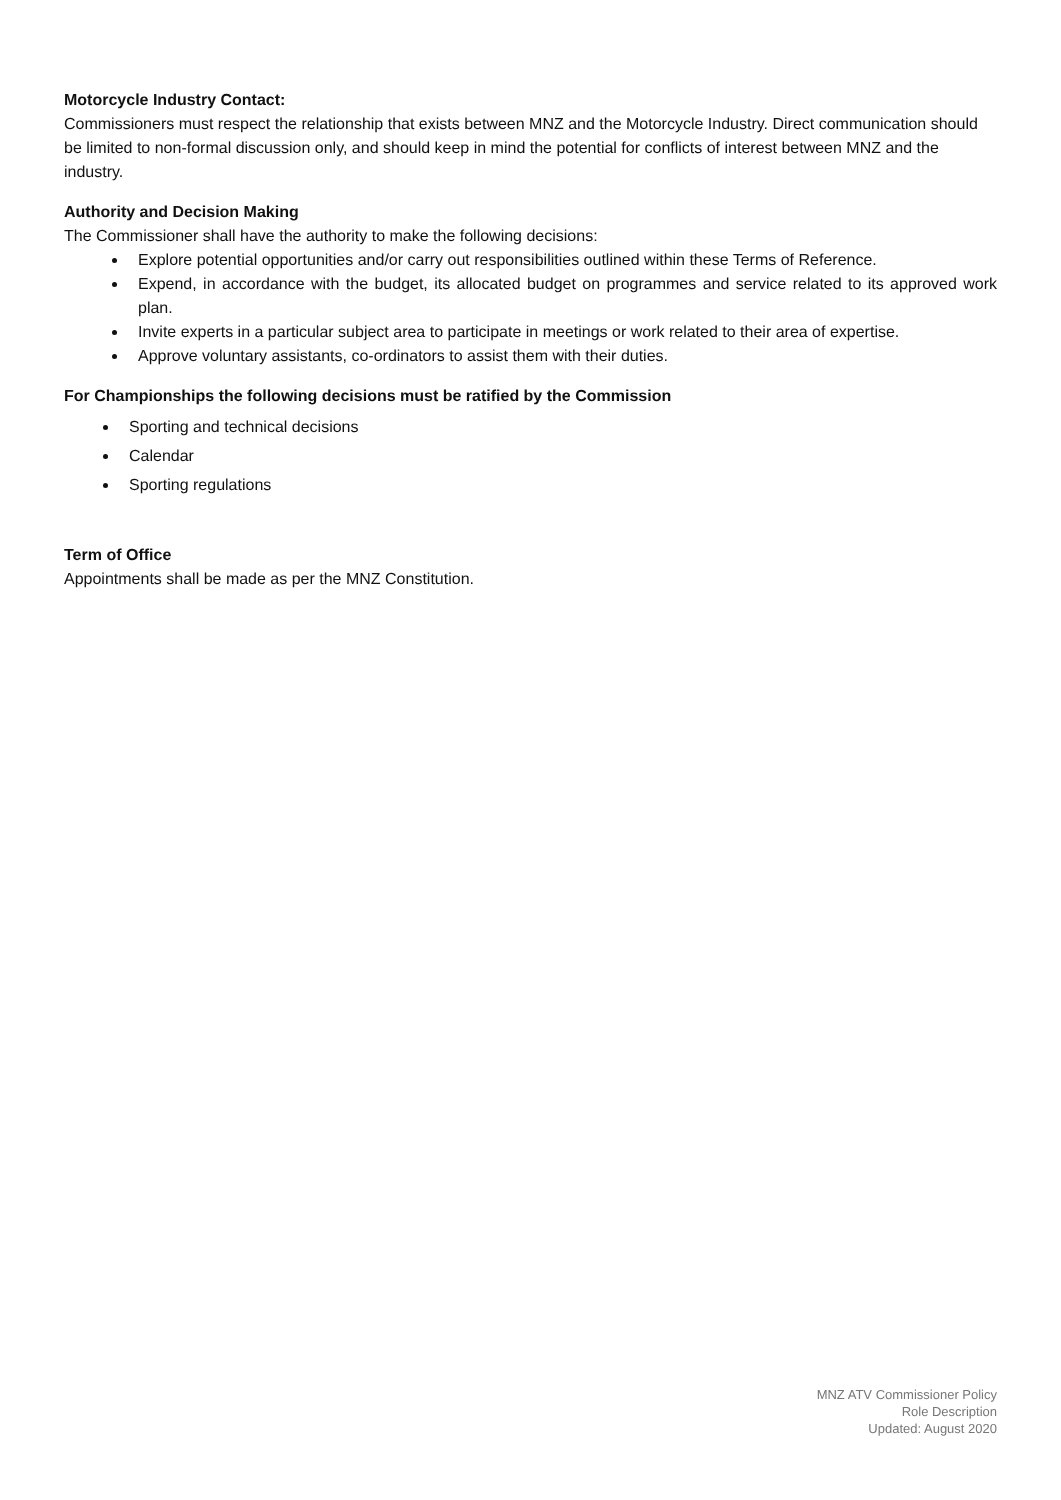Motorcycle Industry Contact:
Commissioners must respect the relationship that exists between MNZ and the Motorcycle Industry. Direct communication should be limited to non-formal discussion only, and should keep in mind the potential for conflicts of interest between MNZ and the industry.
Authority and Decision Making
The Commissioner shall have the authority to make the following decisions:
Explore potential opportunities and/or carry out responsibilities outlined within these Terms of Reference.
Expend, in accordance with the budget, its allocated budget on programmes and service related to its approved work plan.
Invite experts in a particular subject area to participate in meetings or work related to their area of expertise.
Approve voluntary assistants, co-ordinators to assist them with their duties.
For Championships the following decisions must be ratified by the Commission
Sporting and technical decisions
Calendar
Sporting regulations
Term of Office
Appointments shall be made as per the MNZ Constitution.
MNZ ATV Commissioner Policy
Role Description
Updated: August 2020